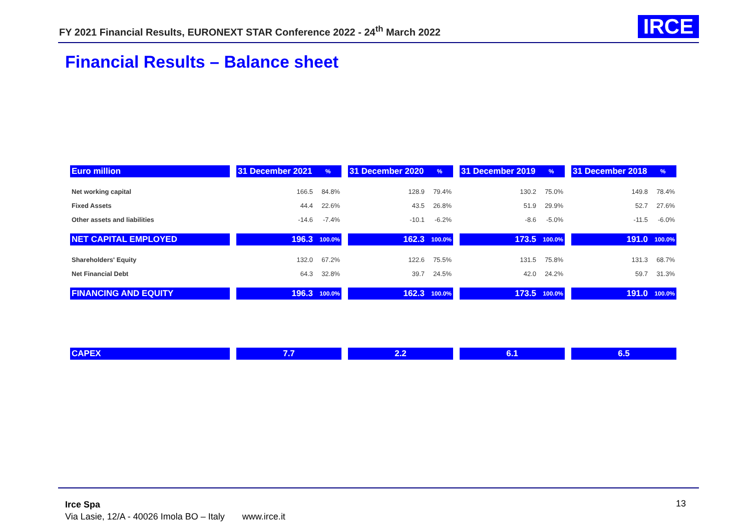FY 2021 Financial Results, EURONEXT STAR Conference 2022 - 24<sup>th</sup> March 2022
IRCE
Financial Results – Balance sheet
| Euro million | | 31 December 2021 | % | | 31 December 2020 | % | | 31 December 2019 | % | | 31 December 2018 | % |
| Net working capital | | 166.5 | 84.8% | | 128.9 | 79.4% | | 130.2 | 75.0% | | 149.8 | 78.4% |
| Fixed Assets | | 44.4 | 22.6% | | 43.5 | 26.8% | | 51.9 | 29.9% | | 52.7 | 27.6% |
| Other assets and liabilities | | -14.6 | -7.4% | | -10.1 | -6.2% | | -8.6 | -5.0% | | -11.5 | -6.0% |
| NET CAPITAL EMPLOYED | | 196.3 | 100.0% | | 162.3 | 100.0% | | 173.5 | 100.0% | | 191.0 | 100.0% |
| Shareholders' Equity | | 132.0 | 67.2% | | 122.6 | 75.5% | | 131.5 | 75.8% | | 131.3 | 68.7% |
| Net Financial Debt | | 64.3 | 32.8% | | 39.7 | 24.5% | | 42.0 | 24.2% | | 59.7 | 31.3% |
| FINANCING AND EQUITY | | 196.3 | 100.0% | | 162.3 | 100.0% | | 173.5 | 100.0% | | 191.0 | 100.0% |
| CAPEX | | 7.7 | | | 2.2 | | | 6.1 | | | 6.5 | |
Irce Spa
Via Lasie, 12/A - 40026 Imola BO – Italy www.irce.it
13